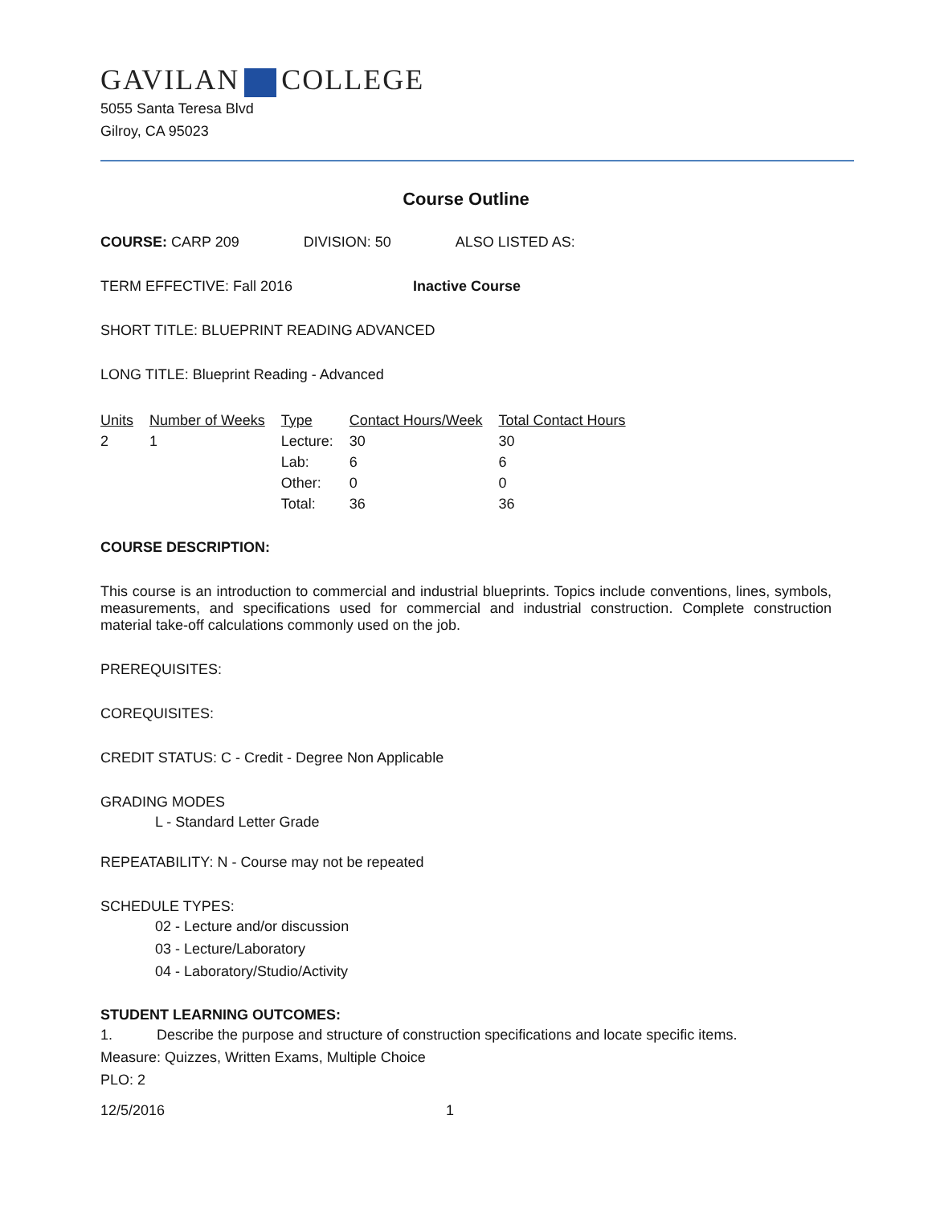GAVILAN COLLEGE
5055 Santa Teresa Blvd
Gilroy, CA 95023
Course Outline
COURSE: CARP 209 DIVISION: 50 ALSO LISTED AS:
TERM EFFECTIVE: Fall 2016 Inactive Course
SHORT TITLE: BLUEPRINT READING ADVANCED
LONG TITLE: Blueprint Reading - Advanced
| Units | Number of Weeks | Type | Contact Hours/Week | Total Contact Hours |
| 2 | 1 | Lecture: | 30 | 30 |
| | | Lab: | 6 | 6 |
| | | Other: | 0 | 0 |
| | | Total: | 36 | 36 |
COURSE DESCRIPTION:
This course is an introduction to commercial and industrial blueprints. Topics include conventions, lines, symbols, measurements, and specifications used for commercial and industrial construction. Complete construction material take-off calculations commonly used on the job.
PREREQUISITES:
COREQUISITES:
CREDIT STATUS: C - Credit - Degree Non Applicable
GRADING MODES
L - Standard Letter Grade
REPEATABILITY: N - Course may not be repeated
SCHEDULE TYPES:
02 - Lecture and/or discussion
03 - Lecture/Laboratory
04 - Laboratory/Studio/Activity
STUDENT LEARNING OUTCOMES:
1. Describe the purpose and structure of construction specifications and locate specific items.
Measure: Quizzes, Written Exams, Multiple Choice
PLO: 2
12/5/2016 1